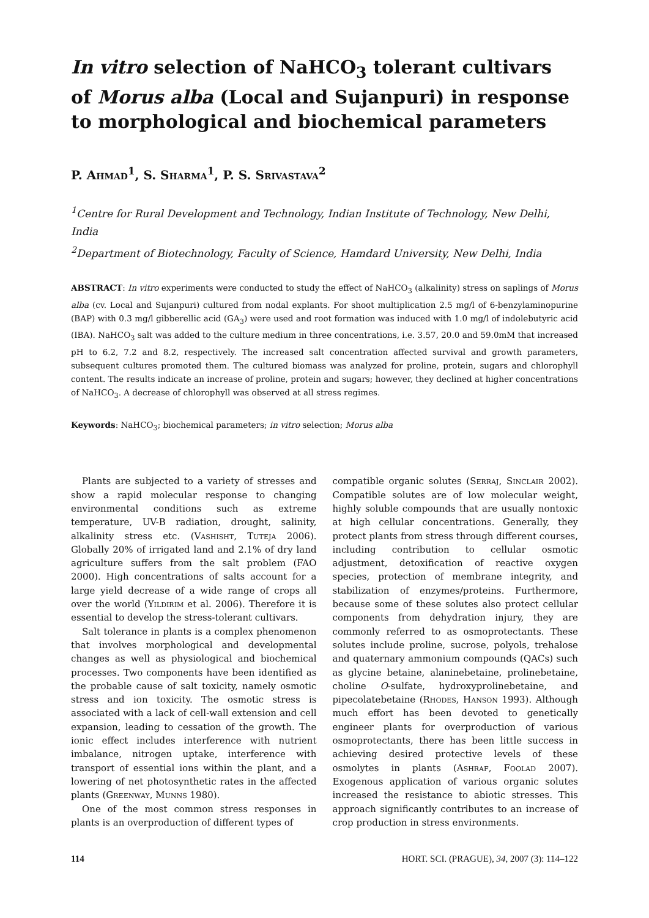In vitro selection of NaHCO<sub>3</sub> tolerant cultivars of Morus alba (Local and Sujanpuri) in response to morphological and biochemical parameters
P. Ahmad<sup>1</sup>, S. Sharma<sup>1</sup>, P. S. Srivastava<sup>2</sup>
<sup>1</sup> Centre for Rural Development and Technology, Indian Institute of Technology, New Delhi, India
<sup>2</sup> Department of Biotechnology, Faculty of Science, Hamdard University, New Delhi, India
ABSTRACT: In vitro experiments were conducted to study the effect of NaHCO<sub>3</sub> (alkalinity) stress on saplings of Morus alba (cv. Local and Sujanpuri) cultured from nodal explants. For shoot multiplication 2.5 mg/l of 6-benzylaminopurine (BAP) with 0.3 mg/l gibberellic acid (GA<sub>3</sub>) were used and root formation was induced with 1.0 mg/l of indolebutyric acid (IBA). NaHCO<sub>3</sub> salt was added to the culture medium in three concentrations, i.e. 3.57, 20.0 and 59.0mM that increased pH to 6.2, 7.2 and 8.2, respectively. The increased salt concentration affected survival and growth parameters, subsequent cultures promoted them. The cultured biomass was analyzed for proline, protein, sugars and chlorophyll content. The results indicate an increase of proline, protein and sugars; however, they declined at higher concentrations of NaHCO<sub>3</sub>. A decrease of chlorophyll was observed at all stress regimes.
Keywords: NaHCO<sub>3</sub>; biochemical parameters; in vitro selection; Morus alba
Plants are subjected to a variety of stresses and show a rapid molecular response to changing environmental conditions such as extreme temperature, UV-B radiation, drought, salinity, alkalinity stress etc. (Vashisht, Tuteja 2006). Globally 20% of irrigated land and 2.1% of dry land agriculture suffers from the salt problem (FAO 2000). High concentrations of salts account for a large yield decrease of a wide range of crops all over the world (Yildirim et al. 2006). Therefore it is essential to develop the stress-tolerant cultivars.
Salt tolerance in plants is a complex phenomenon that involves morphological and developmental changes as well as physiological and biochemical processes. Two components have been identified as the probable cause of salt toxicity, namely osmotic stress and ion toxicity. The osmotic stress is associated with a lack of cell-wall extension and cell expansion, leading to cessation of the growth. The ionic effect includes interference with nutrient imbalance, nitrogen uptake, interference with transport of essential ions within the plant, and a lowering of net photosynthetic rates in the affected plants (Greenway, Munns 1980).
One of the most common stress responses in plants is an overproduction of different types of
compatible organic solutes (Serraj, Sinclair 2002). Compatible solutes are of low molecular weight, highly soluble compounds that are usually nontoxic at high cellular concentrations. Generally, they protect plants from stress through different courses, including contribution to cellular osmotic adjustment, detoxification of reactive oxygen species, protection of membrane integrity, and stabilization of enzymes/proteins. Furthermore, because some of these solutes also protect cellular components from dehydration injury, they are commonly referred to as osmoprotectants. These solutes include proline, sucrose, polyols, trehalose and quaternary ammonium compounds (QACs) such as glycine betaine, alaninebetaine, prolinebetaine, choline O-sulfate, hydroxyprolinebetaine, and pipecolatebetaine (Rhodes, Hanson 1993). Although much effort has been devoted to genetically engineer plants for overproduction of various osmoprotectants, there has been little success in achieving desired protective levels of these osmolytes in plants (Ashraf, Foolad 2007). Exogenous application of various organic solutes increased the resistance to abiotic stresses. This approach significantly contributes to an increase of crop production in stress environments.
114 HORT. SCI. (PRAGUE), 34, 2007 (3): 114–122